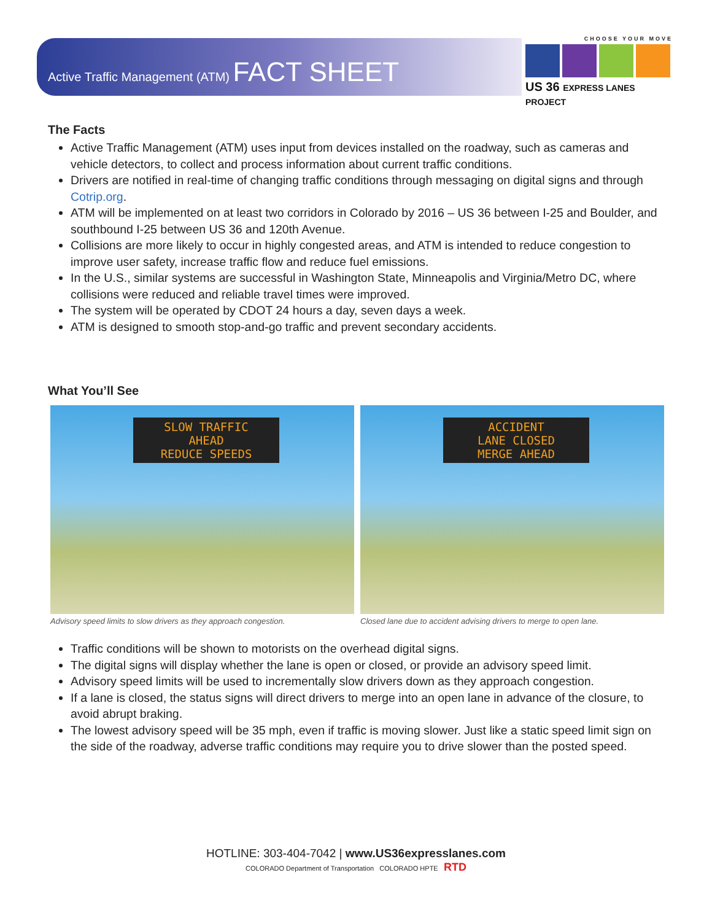Active Traffic Management (ATM) FACT SHEET
CHOOSE YOUR MOVE
US 36 EXPRESS LANES PROJECT
The Facts
Active Traffic Management (ATM) uses input from devices installed on the roadway, such as cameras and vehicle detectors, to collect and process information about current traffic conditions.
Drivers are notified in real-time of changing traffic conditions through messaging on digital signs and through Cotrip.org.
ATM will be implemented on at least two corridors in Colorado by 2016 – US 36 between I-25 and Boulder, and southbound I-25 between US 36 and 120th Avenue.
Collisions are more likely to occur in highly congested areas, and ATM is intended to reduce congestion to improve user safety, increase traffic flow and reduce fuel emissions.
In the U.S., similar systems are successful in Washington State, Minneapolis and Virginia/Metro DC, where collisions were reduced and reliable travel times were improved.
The system will be operated by CDOT 24 hours a day, seven days a week.
ATM is designed to smooth stop-and-go traffic and prevent secondary accidents.
What You’ll See
SLOW TRAFFIC
AHEAD
REDUCE SPEEDS
Advisory speed limits to slow drivers as they approach congestion.
ACCIDENT
LANE CLOSED
MERGE AHEAD
Closed lane due to accident advising drivers to merge to open lane.
Traffic conditions will be shown to motorists on the overhead digital signs.
The digital signs will display whether the lane is open or closed, or provide an advisory speed limit.
Advisory speed limits will be used to incrementally slow drivers down as they approach congestion.
If a lane is closed, the status signs will direct drivers to merge into an open lane in advance of the closure, to avoid abrupt braking.
The lowest advisory speed will be 35 mph, even if traffic is moving slower. Just like a static speed limit sign on the side of the roadway, adverse traffic conditions may require you to drive slower than the posted speed.
HOTLINE: 303-404-7042 | www.US36expresslanes.com
COLORADO Department of Transportation COLORADO HPTE RTD